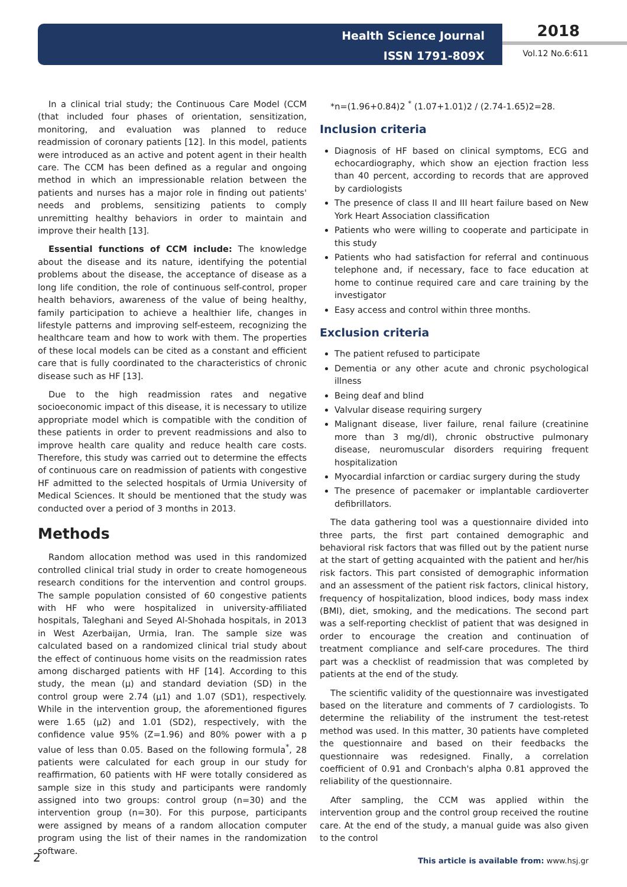Health Science Journal
ISSN 1791-809X
2018
Vol.12 No.6:611
In a clinical trial study; the Continuous Care Model (CCM (that included four phases of orientation, sensitization, monitoring, and evaluation was planned to reduce readmission of coronary patients [12]. In this model, patients were introduced as an active and potent agent in their health care. The CCM has been defined as a regular and ongoing method in which an impressionable relation between the patients and nurses has a major role in finding out patients' needs and problems, sensitizing patients to comply unremitting healthy behaviors in order to maintain and improve their health [13].
Essential functions of CCM include: The knowledge about the disease and its nature, identifying the potential problems about the disease, the acceptance of disease as a long life condition, the role of continuous self-control, proper health behaviors, awareness of the value of being healthy, family participation to achieve a healthier life, changes in lifestyle patterns and improving self-esteem, recognizing the healthcare team and how to work with them. The properties of these local models can be cited as a constant and efficient care that is fully coordinated to the characteristics of chronic disease such as HF [13].
Due to the high readmission rates and negative socioeconomic impact of this disease, it is necessary to utilize appropriate model which is compatible with the condition of these patients in order to prevent readmissions and also to improve health care quality and reduce health care costs. Therefore, this study was carried out to determine the effects of continuous care on readmission of patients with congestive HF admitted to the selected hospitals of Urmia University of Medical Sciences. It should be mentioned that the study was conducted over a period of 3 months in 2013.
Methods
Random allocation method was used in this randomized controlled clinical trial study in order to create homogeneous research conditions for the intervention and control groups. The sample population consisted of 60 congestive patients with HF who were hospitalized in university-affiliated hospitals, Taleghani and Seyed Al-Shohada hospitals, in 2013 in West Azerbaijan, Urmia, Iran. The sample size was calculated based on a randomized clinical trial study about the effect of continuous home visits on the readmission rates among discharged patients with HF [14]. According to this study, the mean (μ) and standard deviation (SD) in the control group were 2.74 (μ1) and 1.07 (SD1), respectively. While in the intervention group, the aforementioned figures were 1.65 (μ2) and 1.01 (SD2), respectively, with the confidence value 95% (Z=1.96) and 80% power with a p value of less than 0.05. Based on the following formula<sup>*</sup>, 28 patients were calculated for each group in our study for reaffirmation, 60 patients with HF were totally considered as sample size in this study and participants were randomly assigned into two groups: control group (n=30) and the intervention group (n=30). For this purpose, participants were assigned by means of a random allocation computer program using the list of their names in the randomization software.
*n=(1.96+0.84)2 <sup>*</sup> (1.07+1.01)2 / (2.74-1.65)2=28.
Inclusion criteria
Diagnosis of HF based on clinical symptoms, ECG and echocardiography, which show an ejection fraction less than 40 percent, according to records that are approved by cardiologists
The presence of class II and III heart failure based on New York Heart Association classification
Patients who were willing to cooperate and participate in this study
Patients who had satisfaction for referral and continuous telephone and, if necessary, face to face education at home to continue required care and care training by the investigator
Easy access and control within three months.
Exclusion criteria
The patient refused to participate
Dementia or any other acute and chronic psychological illness
Being deaf and blind
Valvular disease requiring surgery
Malignant disease, liver failure, renal failure (creatinine more than 3 mg/dl), chronic obstructive pulmonary disease, neuromuscular disorders requiring frequent hospitalization
Myocardial infarction or cardiac surgery during the study
The presence of pacemaker or implantable cardioverter defibrillators.
The data gathering tool was a questionnaire divided into three parts, the first part contained demographic and behavioral risk factors that was filled out by the patient nurse at the start of getting acquainted with the patient and her/his risk factors. This part consisted of demographic information and an assessment of the patient risk factors, clinical history, frequency of hospitalization, blood indices, body mass index (BMI), diet, smoking, and the medications. The second part was a self-reporting checklist of patient that was designed in order to encourage the creation and continuation of treatment compliance and self-care procedures. The third part was a checklist of readmission that was completed by patients at the end of the study.
The scientific validity of the questionnaire was investigated based on the literature and comments of 7 cardiologists. To determine the reliability of the instrument the test-retest method was used. In this matter, 30 patients have completed the questionnaire and based on their feedbacks the questionnaire was redesigned. Finally, a correlation coefficient of 0.91 and Cronbach's alpha 0.81 approved the reliability of the questionnaire.
After sampling, the CCM was applied within the intervention group and the control group received the routine care. At the end of the study, a manual guide was also given to the control
2
This article is available from: www.hsj.gr